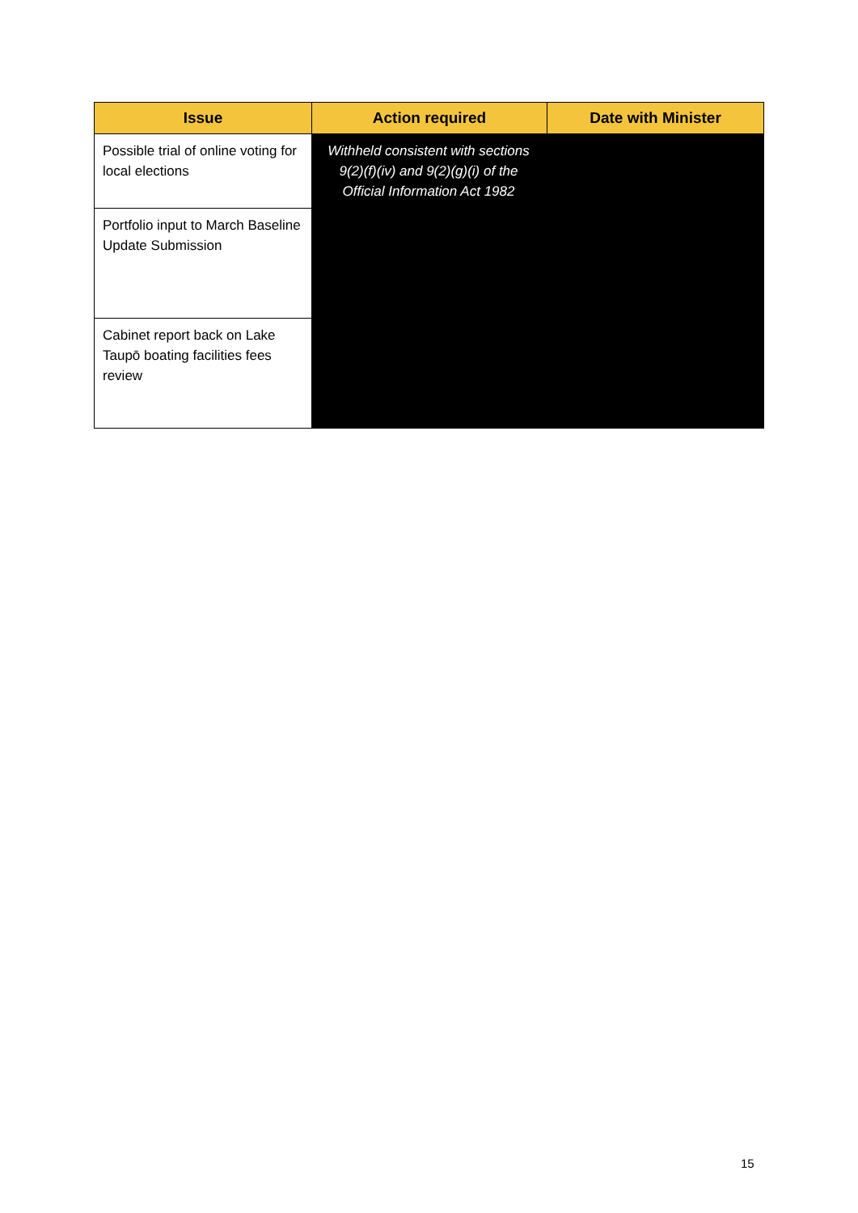| Issue | Action required | Date with Minister |
| --- | --- | --- |
| Possible trial of online voting for local elections | Withheld consistent with sections 9(2)(f)(iv) and 9(2)(g)(i) of the Official Information Act 1982 | |
| Portfolio input to March Baseline Update Submission | | |
| Cabinet report back on Lake Taupō boating facilities fees review | | |
15